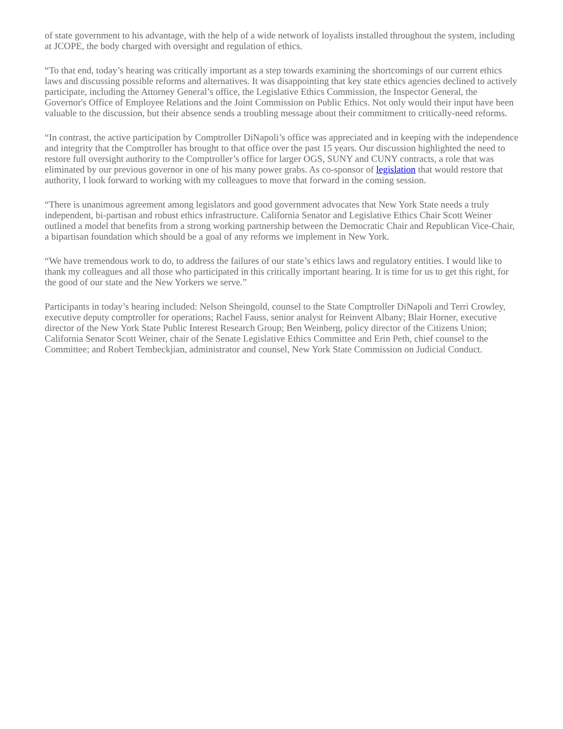of state government to his advantage, with the help of a wide network of loyalists installed throughout the system, including at JCOPE, the body charged with oversight and regulation of ethics.
“To that end, today’s hearing was critically important as a step towards examining the shortcomings of our current ethics laws and discussing possible reforms and alternatives. It was disappointing that key state ethics agencies declined to actively participate, including the Attorney General’s office, the Legislative Ethics Commission, the Inspector General, the Governor's Office of Employee Relations and the Joint Commission on Public Ethics. Not only would their input have been valuable to the discussion, but their absence sends a troubling message about their commitment to critically-need reforms.
“In contrast, the active participation by Comptroller DiNapoli’s office was appreciated and in keeping with the independence and integrity that the Comptroller has brought to that office over the past 15 years. Our discussion highlighted the need to restore full oversight authority to the Comptroller’s office for larger OGS, SUNY and CUNY contracts, a role that was eliminated by our previous governor in one of his many power grabs. As co-sponsor of legislation that would restore that authority, I look forward to working with my colleagues to move that forward in the coming session.
“There is unanimous agreement among legislators and good government advocates that New York State needs a truly independent, bi-partisan and robust ethics infrastructure. California Senator and Legislative Ethics Chair Scott Weiner outlined a model that benefits from a strong working partnership between the Democratic Chair and Republican Vice-Chair, a bipartisan foundation which should be a goal of any reforms we implement in New York.
“We have tremendous work to do, to address the failures of our state’s ethics laws and regulatory entities. I would like to thank my colleagues and all those who participated in this critically important hearing. It is time for us to get this right, for the good of our state and the New Yorkers we serve.”
Participants in today’s hearing included: Nelson Sheingold, counsel to the State Comptroller DiNapoli and Terri Crowley, executive deputy comptroller for operations; Rachel Fauss, senior analyst for Reinvent Albany; Blair Horner, executive director of the New York State Public Interest Research Group; Ben Weinberg, policy director of the Citizens Union; California Senator Scott Weiner, chair of the Senate Legislative Ethics Committee and Erin Peth, chief counsel to the Committee; and Robert Tembeckjian, administrator and counsel, New York State Commission on Judicial Conduct.